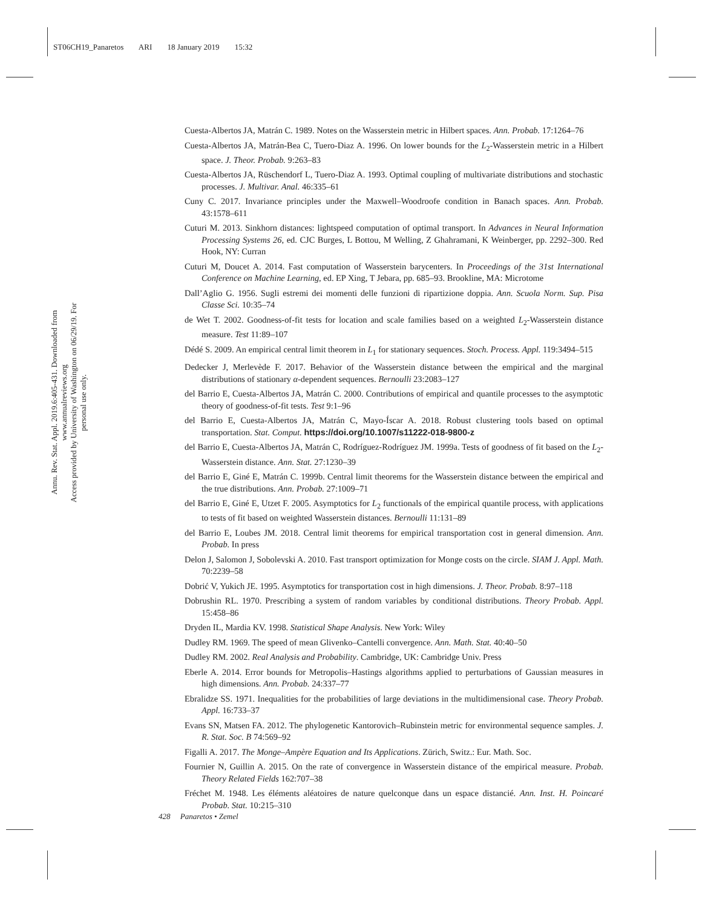ST06CH19_Panaretos ARI 18 January 2019 15:32
Annu. Rev. Stat. Appl. 2019.6:405-431. Downloaded from www.annualreviews.org
Access provided by University of Washington on 06/29/19. For personal use only.
Cuesta-Albertos JA, Matrán C. 1989. Notes on the Wasserstein metric in Hilbert spaces. Ann. Probab. 17:1264–76
Cuesta-Albertos JA, Matrán-Bea C, Tuero-Diaz A. 1996. On lower bounds for the L<sub>2</sub>-Wasserstein metric in a Hilbert space. J. Theor. Probab. 9:263–83
Cuesta-Albertos JA, Rüschendorf L, Tuero-Diaz A. 1993. Optimal coupling of multivariate distributions and stochastic processes. J. Multivar. Anal. 46:335–61
Cuny C. 2017. Invariance principles under the Maxwell–Woodroofe condition in Banach spaces. Ann. Probab. 43:1578–611
Cuturi M. 2013. Sinkhorn distances: lightspeed computation of optimal transport. In Advances in Neural Information Processing Systems 26, ed. CJC Burges, L Bottou, M Welling, Z Ghahramani, K Weinberger, pp. 2292–300. Red Hook, NY: Curran
Cuturi M, Doucet A. 2014. Fast computation of Wasserstein barycenters. In Proceedings of the 31st International Conference on Machine Learning, ed. EP Xing, T Jebara, pp. 685–93. Brookline, MA: Microtome
Dall’Aglio G. 1956. Sugli estremi dei momenti delle funzioni di ripartizione doppia. Ann. Scuola Norm. Sup. Pisa Classe Sci. 10:35–74
de Wet T. 2002. Goodness-of-fit tests for location and scale families based on a weighted L<sub>2</sub>-Wasserstein distance measure. Test 11:89–107
Dédé S. 2009. An empirical central limit theorem in L<sub>1</sub> for stationary sequences. Stoch. Process. Appl. 119:3494–515
Dedecker J, Merlevède F. 2017. Behavior of the Wasserstein distance between the empirical and the marginal distributions of stationary α-dependent sequences. Bernoulli 23:2083–127
del Barrio E, Cuesta-Albertos JA, Matrán C. 2000. Contributions of empirical and quantile processes to the asymptotic theory of goodness-of-fit tests. Test 9:1–96
del Barrio E, Cuesta-Albertos JA, Matrán C, Mayo-Íscar A. 2018. Robust clustering tools based on optimal transportation. Stat. Comput. https://doi.org/10.1007/s11222-018-9800-z
del Barrio E, Cuesta-Albertos JA, Matrán C, Rodríguez-Rodríguez JM. 1999a. Tests of goodness of fit based on the L<sub>2</sub>-Wasserstein distance. Ann. Stat. 27:1230–39
del Barrio E, Giné E, Matrán C. 1999b. Central limit theorems for the Wasserstein distance between the empirical and the true distributions. Ann. Probab. 27:1009–71
del Barrio E, Giné E, Utzet F. 2005. Asymptotics for L<sub>2</sub> functionals of the empirical quantile process, with applications to tests of fit based on weighted Wasserstein distances. Bernoulli 11:131–89
del Barrio E, Loubes JM. 2018. Central limit theorems for empirical transportation cost in general dimension. Ann. Probab. In press
Delon J, Salomon J, Sobolevski A. 2010. Fast transport optimization for Monge costs on the circle. SIAM J. Appl. Math. 70:2239–58
Dobrić V, Yukich JE. 1995. Asymptotics for transportation cost in high dimensions. J. Theor. Probab. 8:97–118
Dobrushin RL. 1970. Prescribing a system of random variables by conditional distributions. Theory Probab. Appl. 15:458–86
Dryden IL, Mardia KV. 1998. Statistical Shape Analysis. New York: Wiley
Dudley RM. 1969. The speed of mean Glivenko–Cantelli convergence. Ann. Math. Stat. 40:40–50
Dudley RM. 2002. Real Analysis and Probability. Cambridge, UK: Cambridge Univ. Press
Eberle A. 2014. Error bounds for Metropolis–Hastings algorithms applied to perturbations of Gaussian measures in high dimensions. Ann. Probab. 24:337–77
Ebralidze SS. 1971. Inequalities for the probabilities of large deviations in the multidimensional case. Theory Probab. Appl. 16:733–37
Evans SN, Matsen FA. 2012. The phylogenetic Kantorovich–Rubinstein metric for environmental sequence samples. J. R. Stat. Soc. B 74:569–92
Figalli A. 2017. The Monge–Ampère Equation and Its Applications. Zürich, Switz.: Eur. Math. Soc.
Fournier N, Guillin A. 2015. On the rate of convergence in Wasserstein distance of the empirical measure. Probab. Theory Related Fields 162:707–38
Fréchet M. 1948. Les éléments aléatoires de nature quelconque dans un espace distancié. Ann. Inst. H. Poincaré Probab. Stat. 10:215–310
428 Panaretos • Zemel